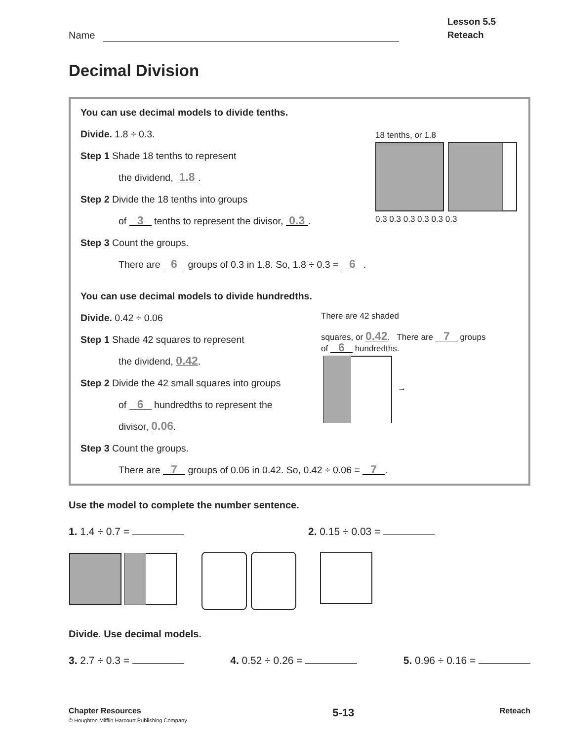Name
Lesson 5.5
Reteach
Decimal Division
You can use decimal models to divide tenths.
Divide. 1.8 ÷ 0.3.
Step 1 Shade 18 tenths to represent
the dividend, 1.8.
Step 2 Divide the 18 tenths into groups
of 3 tenths to represent the divisor, 0.3.
Step 3 Count the groups.
There are 6 groups of 0.3 in 1.8. So, 1.8 ÷ 0.3 = 6.
18 tenths, or 1.8
0.3 0.3 0.3 0.3 0.3 0.3
You can use decimal models to divide hundredths.
Divide. 0.42 ÷ 0.06
Step 1 Shade 42 squares to represent
the dividend, 0.42.
Step 2 Divide the 42 small squares into groups
of 6 hundredths to represent the
divisor, 0.06.
There are 42 shaded
squares, or 0.42. There are 7 groups
of 6 hundredths.
→
Step 3 Count the groups.
There are 7 groups of 0.06 in 0.42. So, 0.42 ÷ 0.06 = 7.
Use the model to complete the number sentence.
1. 1.4 ÷ 0.7 = 2. 0.15 ÷ 0.03 =
Divide. Use decimal models.
3. 2.7 ÷ 0.3 = 4. 0.52 ÷ 0.26 = 5. 0.96 ÷ 0.16 =
Chapter Resources
© Houghton Mifflin Harcourt Publishing Company
5-13
Reteach